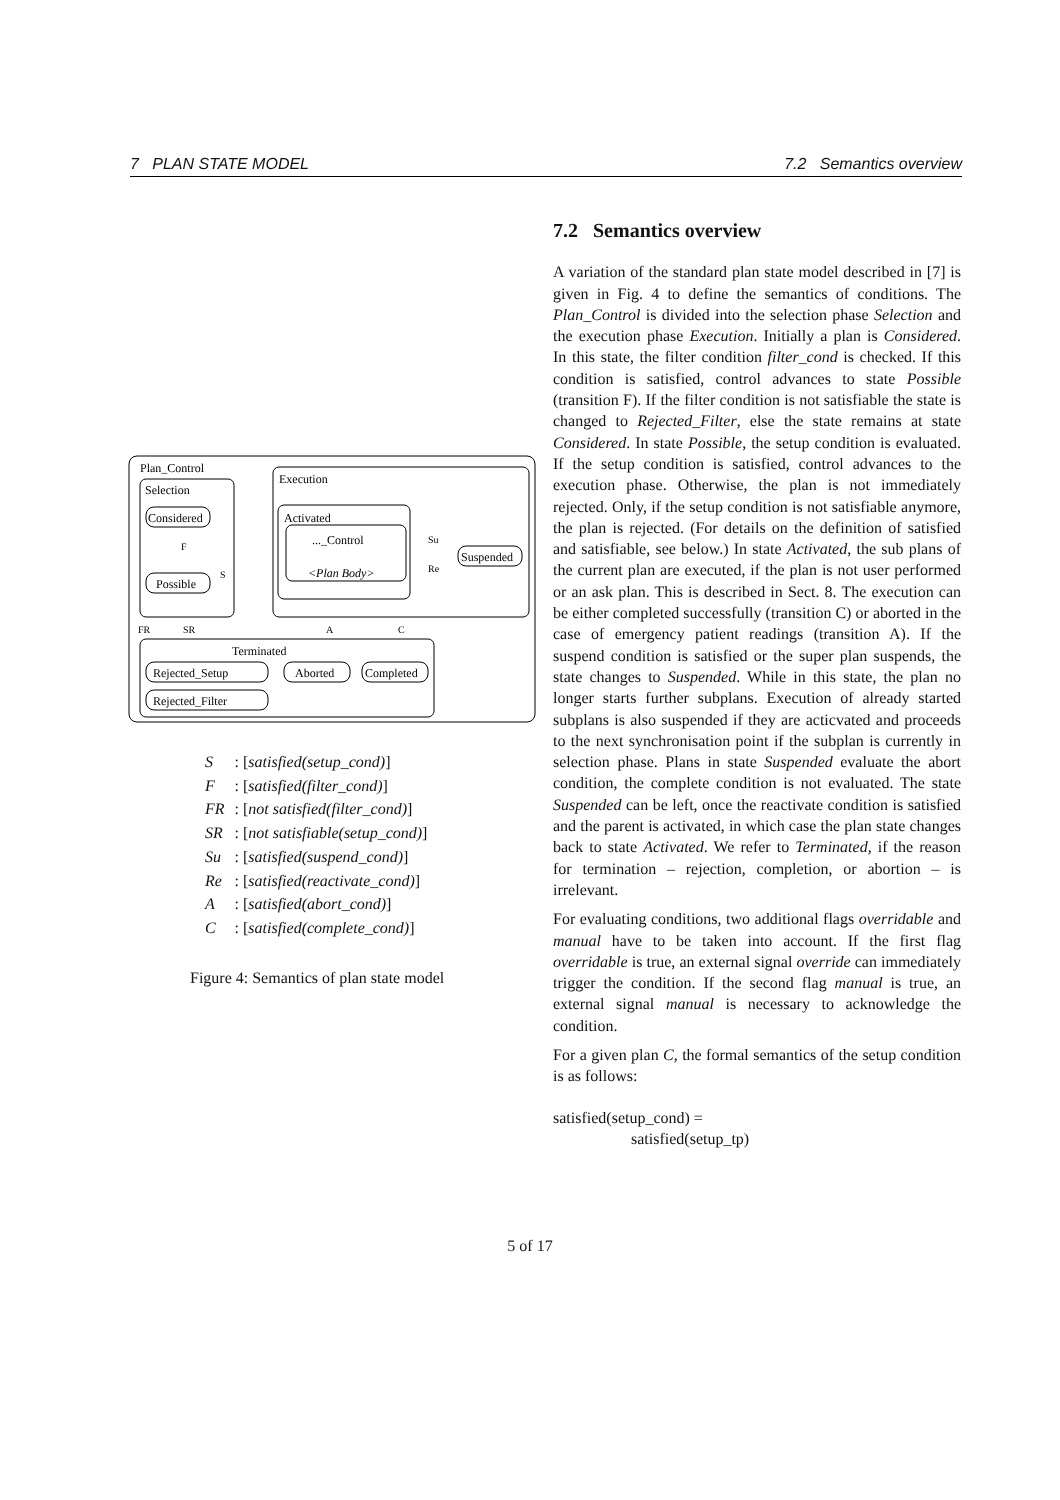7 PLAN STATE MODEL 7.2 Semantics overview
Plan_Control
Selection
Execution
Activated
Considered
..._Control
<Plan Body>
Possible
Suspended
Terminated
Rejected_Setup
Aborted
Completed
Rejected_Filter
F
S
Su
Re
FR
SR
A
C
| S | : [ satisfied(setup_cond) ] |
| F | : [ satisfied(filter_cond) ] |
| FR | : [ not satisfied(filter_cond) ] |
| SR | : [ not satisfiable(setup_cond) ] |
| Su | : [ satisfied(suspend_cond) ] |
| Re | : [ satisfied(reactivate_cond) ] |
| A | : [ satisfied(abort_cond) ] |
| C | : [ satisfied(complete_cond) ] |
Figure 4: Semantics of plan state model
7.2 Semantics overview
A variation of the standard plan state model described in [7] is given in Fig. 4 to define the semantics of conditions. The Plan_Control is divided into the selection phase Selection and the execution phase Execution. Initially a plan is Considered. In this state, the filter condition filter_cond is checked. If this condition is satisfied, control advances to state Possible (transition F). If the filter condition is not satisfiable the state is changed to Rejected_Filter, else the state remains at state Considered. In state Possible, the setup condition is evaluated. If the setup condition is satisfied, control advances to the execution phase. Otherwise, the plan is not immediately rejected. Only, if the setup condition is not satisfiable anymore, the plan is rejected. (For details on the definition of satisfied and satisfiable, see below.) In state Activated, the sub plans of the current plan are executed, if the plan is not user performed or an ask plan. This is described in Sect. 8. The execution can be either completed successfully (transition C) or aborted in the case of emergency patient readings (transition A). If the suspend condition is satisfied or the super plan suspends, the state changes to Suspended. While in this state, the plan no longer starts further subplans. Execution of already started subplans is also suspended if they are acticvated and proceeds to the next synchronisation point if the subplan is currently in selection phase. Plans in state Suspended evaluate the abort condition, the complete condition is not evaluated. The state Suspended can be left, once the reactivate condition is satisfied and the parent is activated, in which case the plan state changes back to state Activated. We refer to Terminated, if the reason for termination – rejection, completion, or abortion – is irrelevant.
For evaluating conditions, two additional flags overridable and manual have to be taken into account. If the first flag overridable is true, an external signal override can immediately trigger the condition. If the second flag manual is true, an external signal manual is necessary to acknowledge the condition.
For a given plan C, the formal semantics of the setup condition is as follows:
satisfied(setup_cond) =
satisfied(setup_tp)
5 of 17